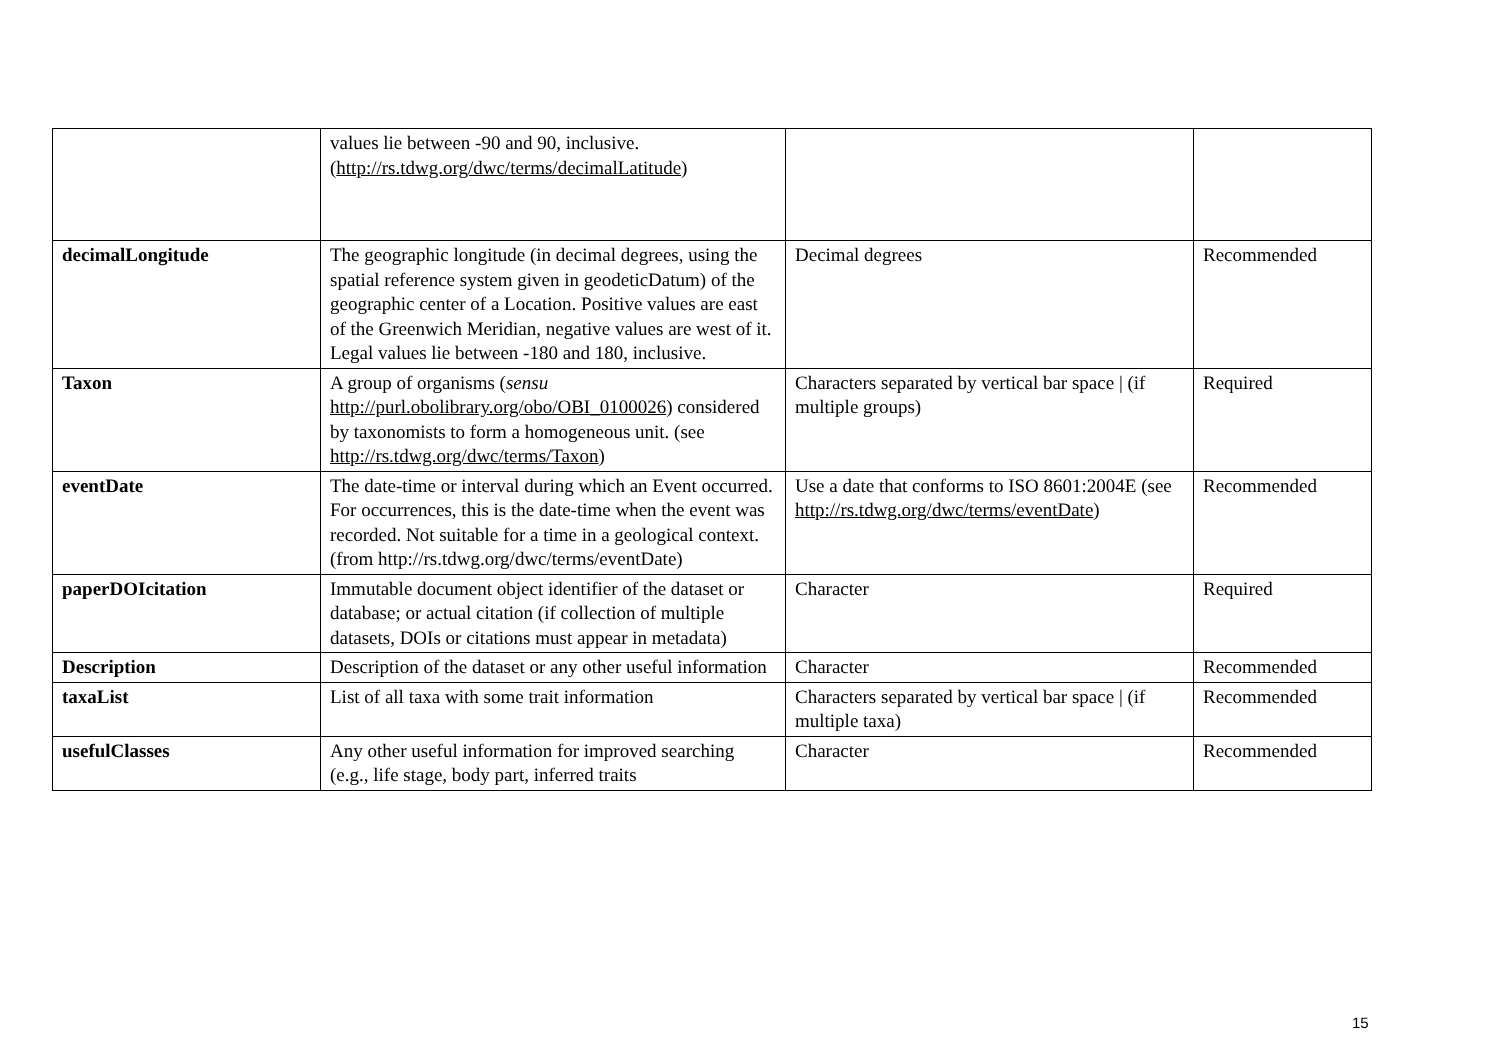| | values lie between -90 and 90, inclusive. ( http://rs.tdwg.org/dwc/terms/decimalLatitude ) | | |
| decimalLongitude | The geographic longitude (in decimal degrees, using the spatial reference system given in geodeticDatum) of the geographic center of a Location. Positive values are east of the Greenwich Meridian, negative values are west of it. Legal values lie between -180 and 180, inclusive. | Decimal degrees | Recommended |
| Taxon | A group of organisms ( sensu http://purl.obolibrary.org/obo/OBI_0100026 ) considered by taxonomists to form a homogeneous unit. (see http://rs.tdwg.org/dwc/terms/Taxon ) | Characters separated by vertical bar space / (if multiple groups) | Required |
| eventDate | The date-time or interval during which an Event occurred. For occurrences, this is the date-time when the event was recorded. Not suitable for a time in a geological context. (from http://rs.tdwg.org/dwc/terms/eventDate) | Use a date that conforms to ISO 8601:2004E (see http://rs.tdwg.org/dwc/terms/eventDate ) | Recommended |
| paperDOIcitation | Immutable document object identifier of the dataset or database; or actual citation (if collection of multiple datasets, DOIs or citations must appear in metadata) | Character | Required |
| Description | Description of the dataset or any other useful information | Character | Recommended |
| taxaList | List of all taxa with some trait information | Characters separated by vertical bar space / (if multiple taxa) | Recommended |
| usefulClasses | Any other useful information for improved searching (e.g., life stage, body part, inferred traits | Character | Recommended |
15